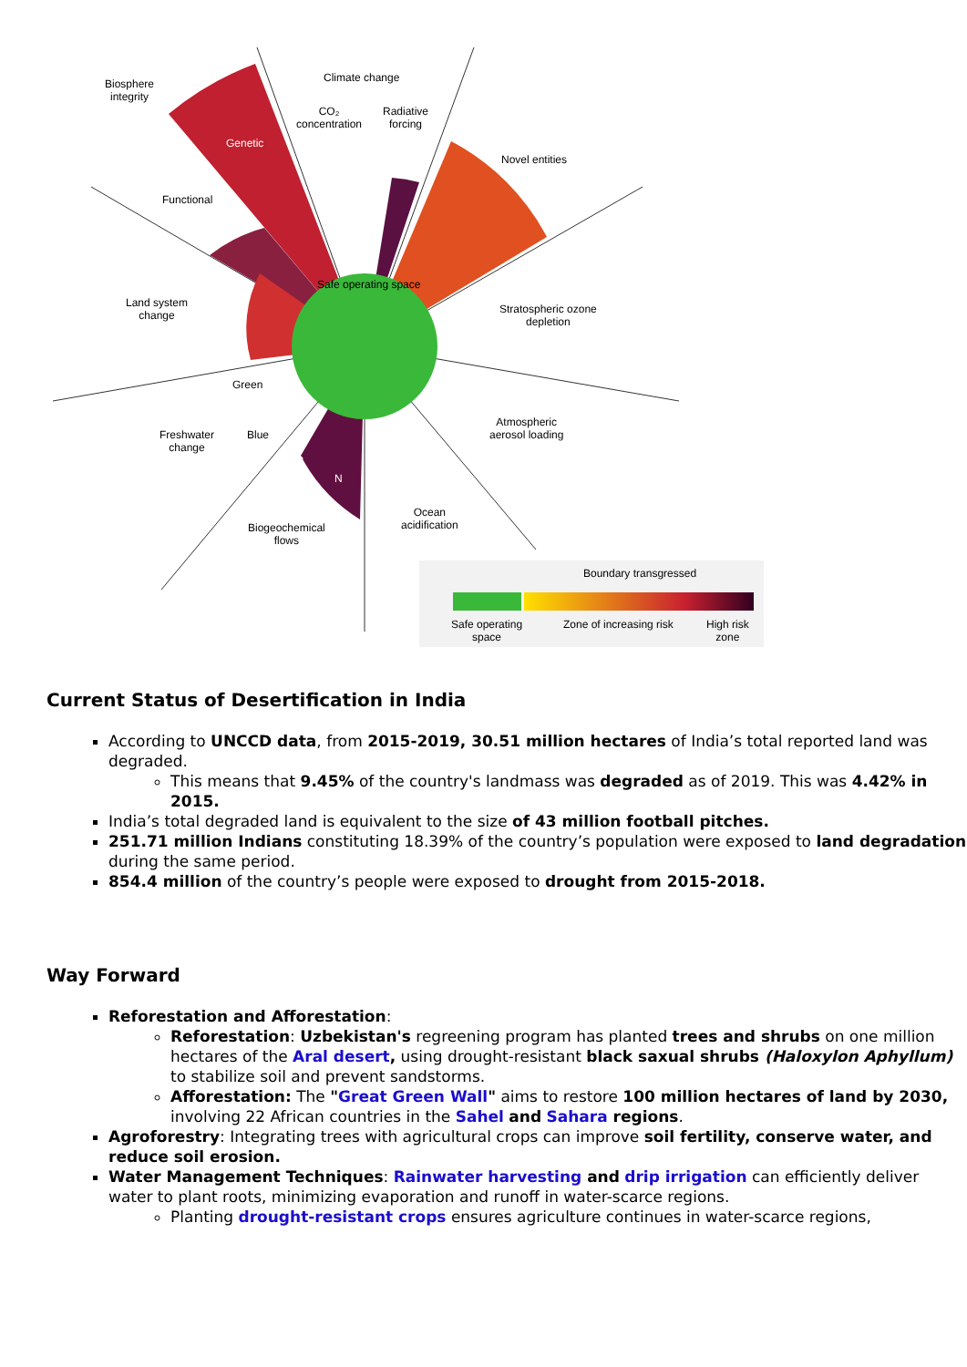Biosphere
integrity
Climate change
CO₂
concentration
Radiative
forcing
Novel entities
Genetic
Functional
Safe operating space
Land system
change
Stratospheric ozone
depletion
Green
Freshwater
change
Blue
Atmospheric
aerosol loading
P
N
Ocean
acidification
Biogeochemical
flows
Boundary transgressed
Safe operating
space
Zone of increasing risk
High risk
zone
Current Status of Desertification in India
According to UNCCD data, from 2015-2019, 30.51 million hectares of India’s total reported land was degraded.
This means that 9.45% of the country's landmass was degraded as of 2019. This was 4.42% in 2015.
India’s total degraded land is equivalent to the size of 43 million football pitches.
251.71 million Indians constituting 18.39% of the country’s population were exposed to land degradation during the same period.
854.4 million of the country’s people were exposed to drought from 2015-2018.
Way Forward
Reforestation and Afforestation:
Reforestation: Uzbekistan's regreening program has planted trees and shrubs on one million hectares of the Aral desert, using drought-resistant black saxual shrubs (Haloxylon Aphyllum) to stabilize soil and prevent sandstorms.
Afforestation: The "Great Green Wall" aims to restore 100 million hectares of land by 2030, involving 22 African countries in the Sahel and Sahara regions.
Agroforestry: Integrating trees with agricultural crops can improve soil fertility, conserve water, and reduce soil erosion.
Water Management Techniques: Rainwater harvesting and drip irrigation can efficiently deliver water to plant roots, minimizing evaporation and runoff in water-scarce regions.
Planting drought-resistant crops ensures agriculture continues in water-scarce regions,